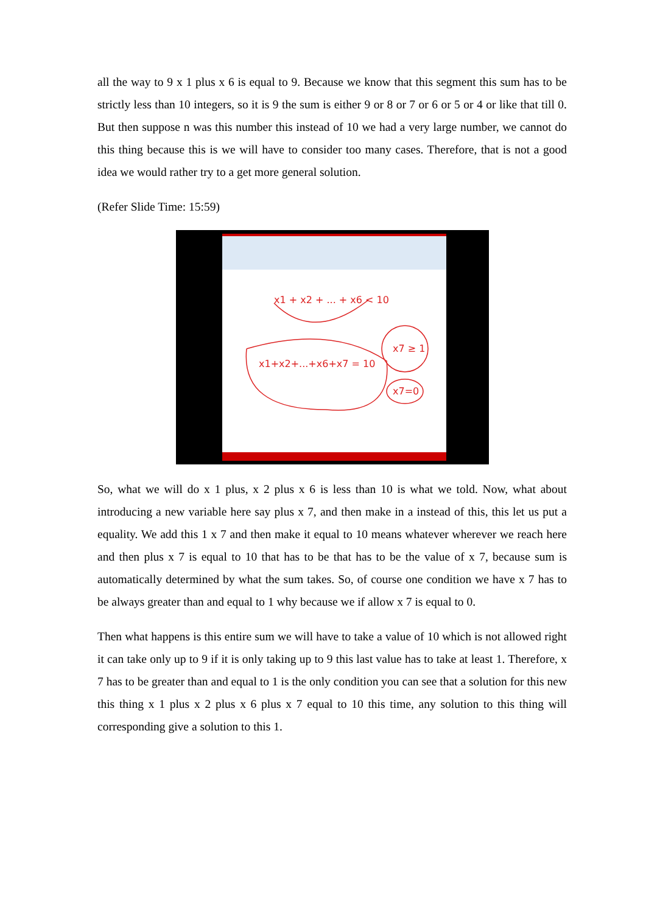all the way to 9 x 1 plus x 6 is equal to 9. Because we know that this segment this sum has to be strictly less than 10 integers, so it is 9 the sum is either 9 or 8 or 7 or 6 or 5 or 4 or like that till 0. But then suppose n was this number this instead of 10 we had a very large number, we cannot do this thing because this is we will have to consider too many cases. Therefore, that is not a good idea we would rather try to a get more general solution.
(Refer Slide Time: 15:59)
x1 + x2 + ... + x6 < 10
x1+x2+...+x6+x7 = 10
x7 ≥ 1
x7=0
So, what we will do x 1 plus, x 2 plus x 6 is less than 10 is what we told. Now, what about introducing a new variable here say plus x 7, and then make in a instead of this, this let us put a equality. We add this 1 x 7 and then make it equal to 10 means whatever wherever we reach here and then plus x 7 is equal to 10 that has to be that has to be the value of x 7, because sum is automatically determined by what the sum takes. So, of course one condition we have x 7 has to be always greater than and equal to 1 why because we if allow x 7 is equal to 0.
Then what happens is this entire sum we will have to take a value of 10 which is not allowed right it can take only up to 9 if it is only taking up to 9 this last value has to take at least 1. Therefore, x 7 has to be greater than and equal to 1 is the only condition you can see that a solution for this new this thing x 1 plus x 2 plus x 6 plus x 7 equal to 10 this time, any solution to this thing will corresponding give a solution to this 1.